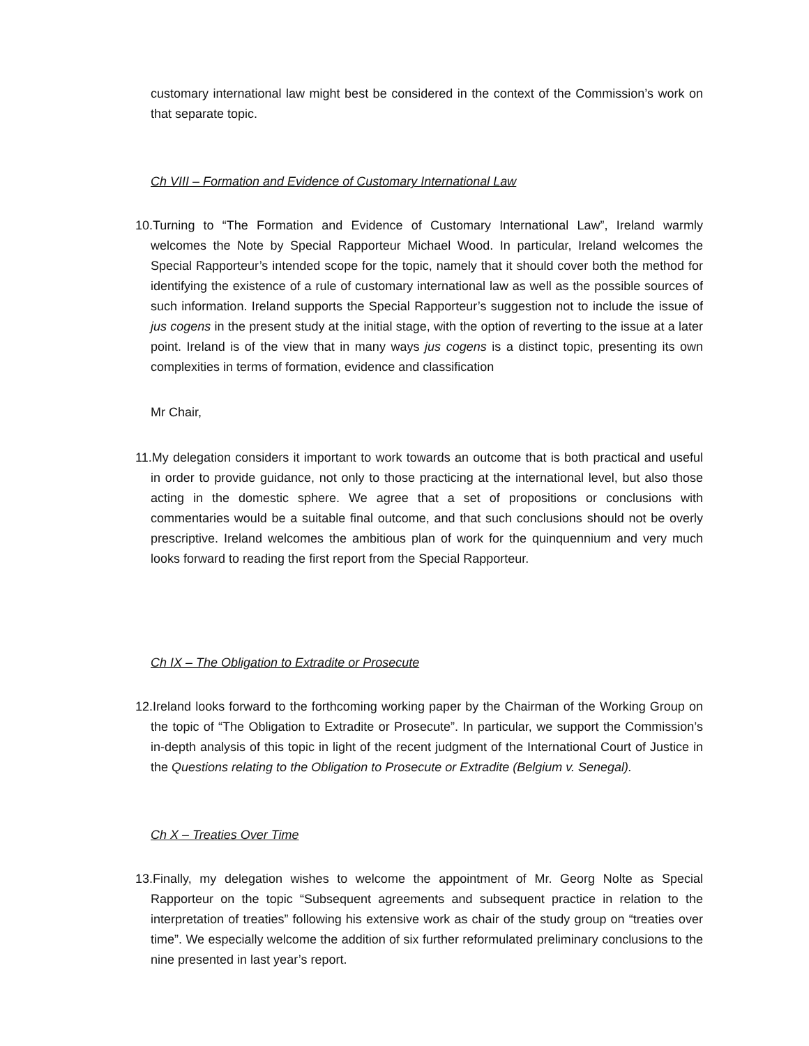customary international law might best be considered in the context of the Commission’s work on that separate topic.
Ch VIII – Formation and Evidence of Customary International Law
10.Turning to “The Formation and Evidence of Customary International Law”, Ireland warmly welcomes the Note by Special Rapporteur Michael Wood. In particular, Ireland welcomes the Special Rapporteur’s intended scope for the topic, namely that it should cover both the method for identifying the existence of a rule of customary international law as well as the possible sources of such information. Ireland supports the Special Rapporteur’s suggestion not to include the issue of jus cogens in the present study at the initial stage, with the option of reverting to the issue at a later point. Ireland is of the view that in many ways jus cogens is a distinct topic, presenting its own complexities in terms of formation, evidence and classification
Mr Chair,
11.My delegation considers it important to work towards an outcome that is both practical and useful in order to provide guidance, not only to those practicing at the international level, but also those acting in the domestic sphere. We agree that a set of propositions or conclusions with commentaries would be a suitable final outcome, and that such conclusions should not be overly prescriptive. Ireland welcomes the ambitious plan of work for the quinquennium and very much looks forward to reading the first report from the Special Rapporteur.
Ch IX – The Obligation to Extradite or Prosecute
12.Ireland looks forward to the forthcoming working paper by the Chairman of the Working Group on the topic of “The Obligation to Extradite or Prosecute”. In particular, we support the Commission’s in-depth analysis of this topic in light of the recent judgment of the International Court of Justice in the Questions relating to the Obligation to Prosecute or Extradite (Belgium v. Senegal).
Ch X – Treaties Over Time
13.Finally, my delegation wishes to welcome the appointment of Mr. Georg Nolte as Special Rapporteur on the topic “Subsequent agreements and subsequent practice in relation to the interpretation of treaties” following his extensive work as chair of the study group on “treaties over time”. We especially welcome the addition of six further reformulated preliminary conclusions to the nine presented in last year’s report.